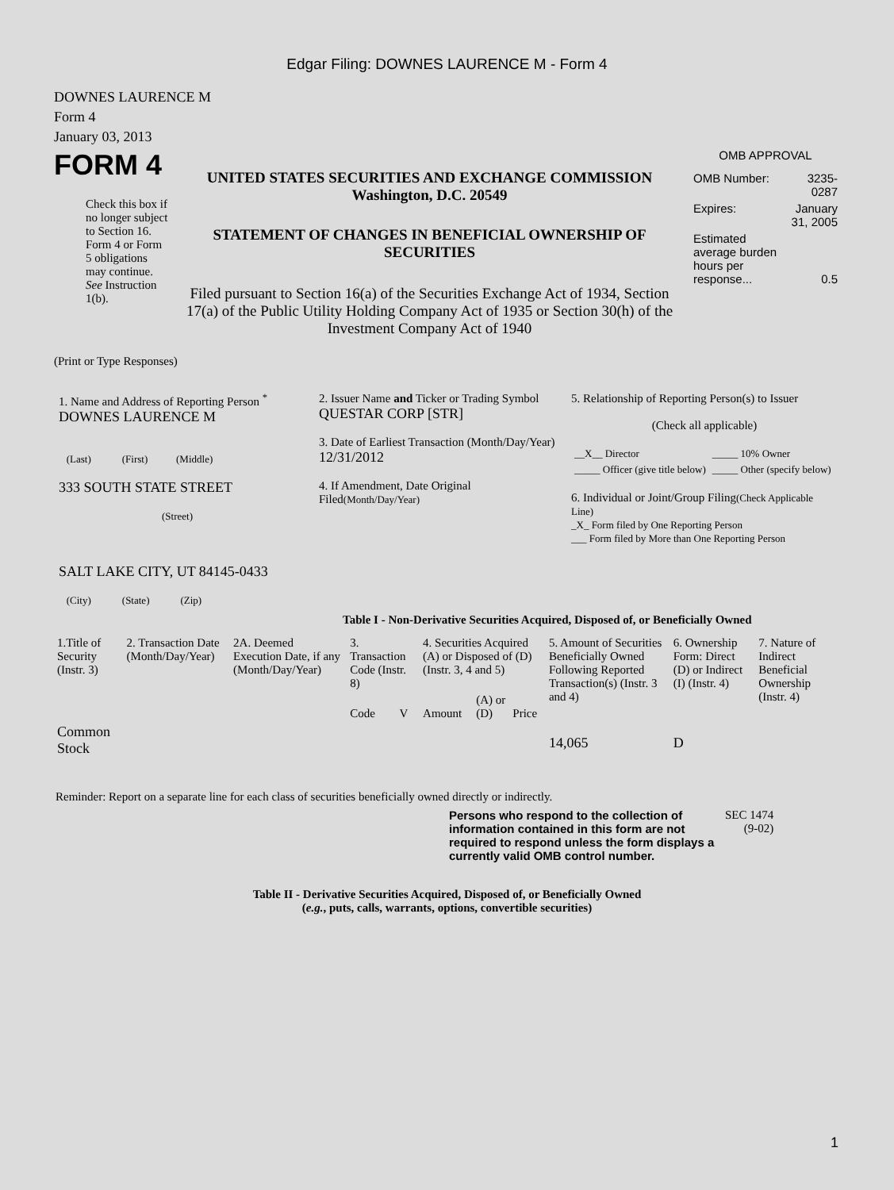Edgar Filing: DOWNES LAURENCE M - Form 4
DOWNES LAURENCE M
Form 4
January 03, 2013
| FORM 4 Check this box if no longer subject to Section 16. Form 4 or Form 5 obligations may continue. See Instruction 1(b). | UNITED STATES SECURITIES AND EXCHANGE COMMISSION Washington, D.C. 20549 STATEMENT OF CHANGES IN BENEFICIAL OWNERSHIP OF SECURITIES Filed pursuant to Section 16(a) of the Securities Exchange Act of 1934, Section 17(a) of the Public Utility Holding Company Act of 1935 or Section 30(h) of the Investment Company Act of 1940 | OMB APPROVAL / OMB Number: / 3235-0287 / / Expires: / January 31, 2005 / / Estimated average burden hours per response... / 0.5 / |
(Print or Type Responses)
| 1. Name and Address of Reporting Person <sup>*</sup> DOWNES LAURENCE M (Last) (First) (Middle) 333 SOUTH STATE STREET (Street) SALT LAKE CITY, UT 84145-0433 (City) (State) (Zip) | 2. Issuer Name and Ticker or Trading Symbol QUESTAR CORP [STR] 3. Date of Earliest Transaction (Month/Day/Year) 12/31/2012 4. If Amendment, Date Original Filed (Month/Day/Year) | 5. Relationship of Reporting Person(s) to Issuer (Check all applicable) / __X__ Director / _____ 10% Owner / / _____ Officer (give title below) / _____ Other (specify below) / 6. Individual or Joint/Group Filing (Check Applicable Line) _X_ Form filed by One Reporting Person ___ Form filed by More than One Reporting Person |
Table I - Non-Derivative Securities Acquired, Disposed of, or Beneficially Owned
| 1.Title of Security (Instr. 3) | 2. Transaction Date (Month/Day/Year) | 2A. Deemed Execution Date, if any (Month/Day/Year) | 3. Transaction Code (Instr. 8) | | 4. Securities Acquired (A) or Disposed of (D) (Instr. 3, 4 and 5) | | | 5. Amount of Securities Beneficially Owned Following Reported Transaction(s) (Instr. 3 and 4) | 6. Ownership Form: Direct (D) or Indirect (I) (Instr. 4) | 7. Nature of Indirect Beneficial Ownership (Instr. 4) |
| --- | --- | --- | --- | --- | --- | --- | --- | --- | --- | --- |
| | | | Code | V | Amount | (A) or (D) | Price | | | |
| Common Stock | | | | | | | | 14,065 | D | |
Reminder: Report on a separate line for each class of securities beneficially owned directly or indirectly.
| Persons who respond to the collection of information contained in this form are not required to respond unless the form displays a currently valid OMB control number. | SEC 1474 (9-02) |
Table II - Derivative Securities Acquired, Disposed of, or Beneficially Owned
(e.g., puts, calls, warrants, options, convertible securities)
1